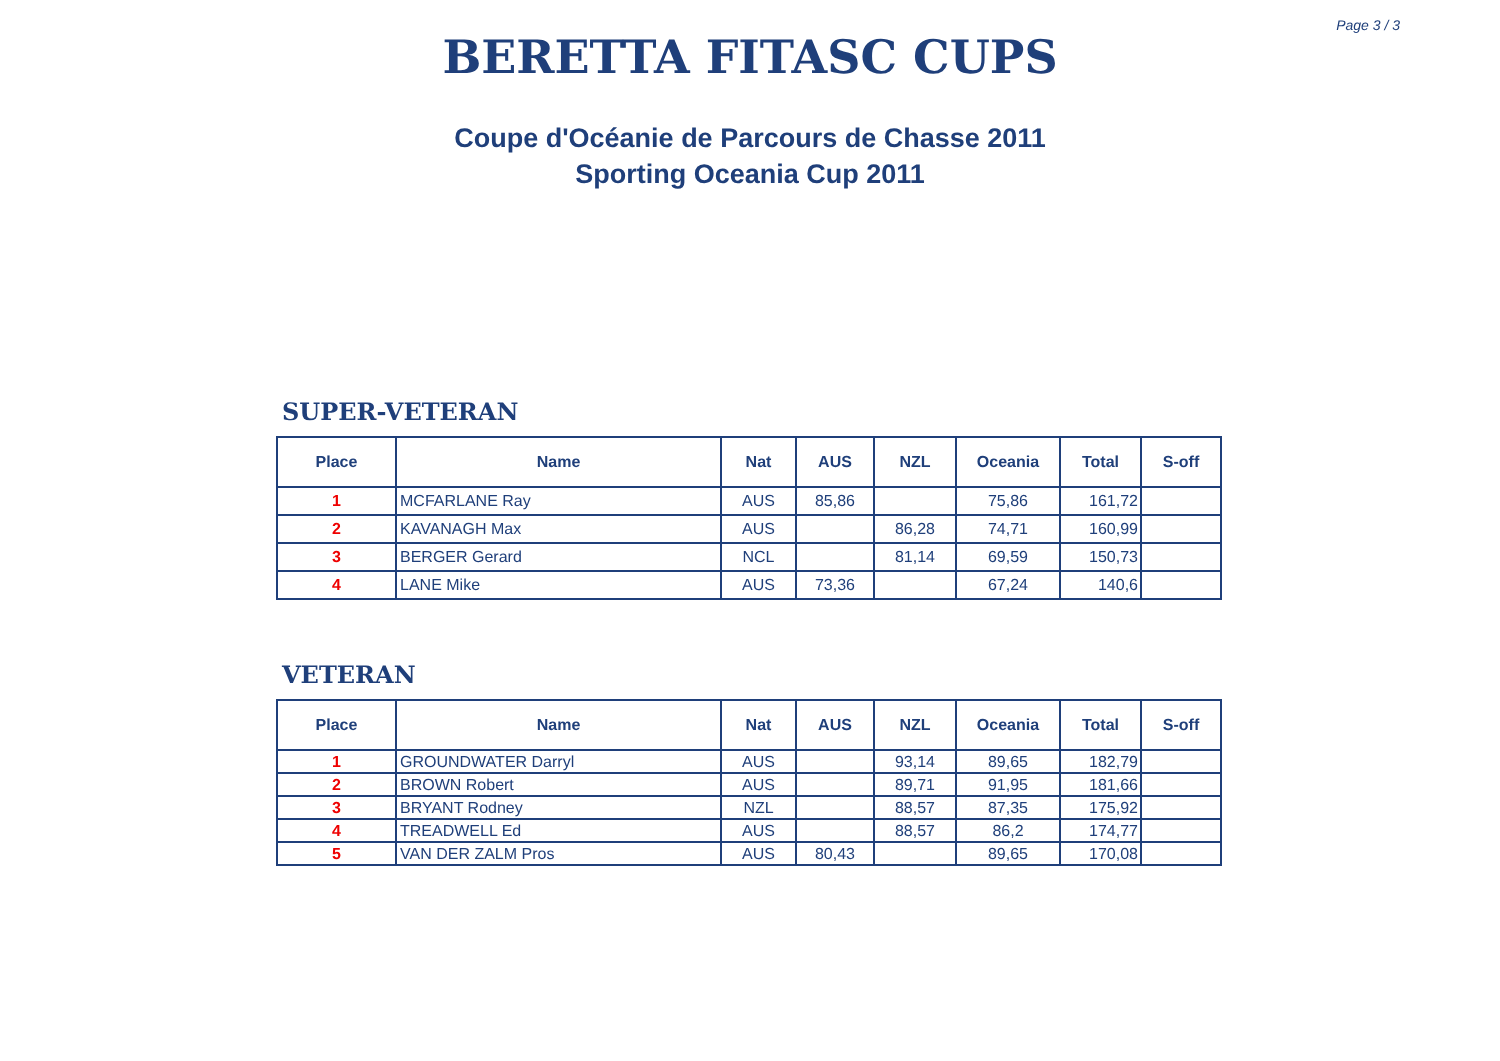Page 3 / 3
BERETTA FITASC CUPS
Coupe d'Océanie de Parcours de Chasse 2011
Sporting Oceania Cup 2011
SUPER-VETERAN
| Place | Name | Nat | AUS | NZL | Oceania | Total | S-off |
| --- | --- | --- | --- | --- | --- | --- | --- |
| 1 | MCFARLANE Ray | AUS | 85,86 | | 75,86 | 161,72 | |
| 2 | KAVANAGH Max | AUS | | 86,28 | 74,71 | 160,99 | |
| 3 | BERGER Gerard | NCL | | 81,14 | 69,59 | 150,73 | |
| 4 | LANE Mike | AUS | 73,36 | | 67,24 | 140,6 | |
VETERAN
| Place | Name | Nat | AUS | NZL | Oceania | Total | S-off |
| --- | --- | --- | --- | --- | --- | --- | --- |
| 1 | GROUNDWATER Darryl | AUS | | 93,14 | 89,65 | 182,79 | |
| 2 | BROWN Robert | AUS | | 89,71 | 91,95 | 181,66 | |
| 3 | BRYANT Rodney | NZL | | 88,57 | 87,35 | 175,92 | |
| 4 | TREADWELL Ed | AUS | | 88,57 | 86,2 | 174,77 | |
| 5 | VAN DER ZALM Pros | AUS | 80,43 | | 89,65 | 170,08 | |